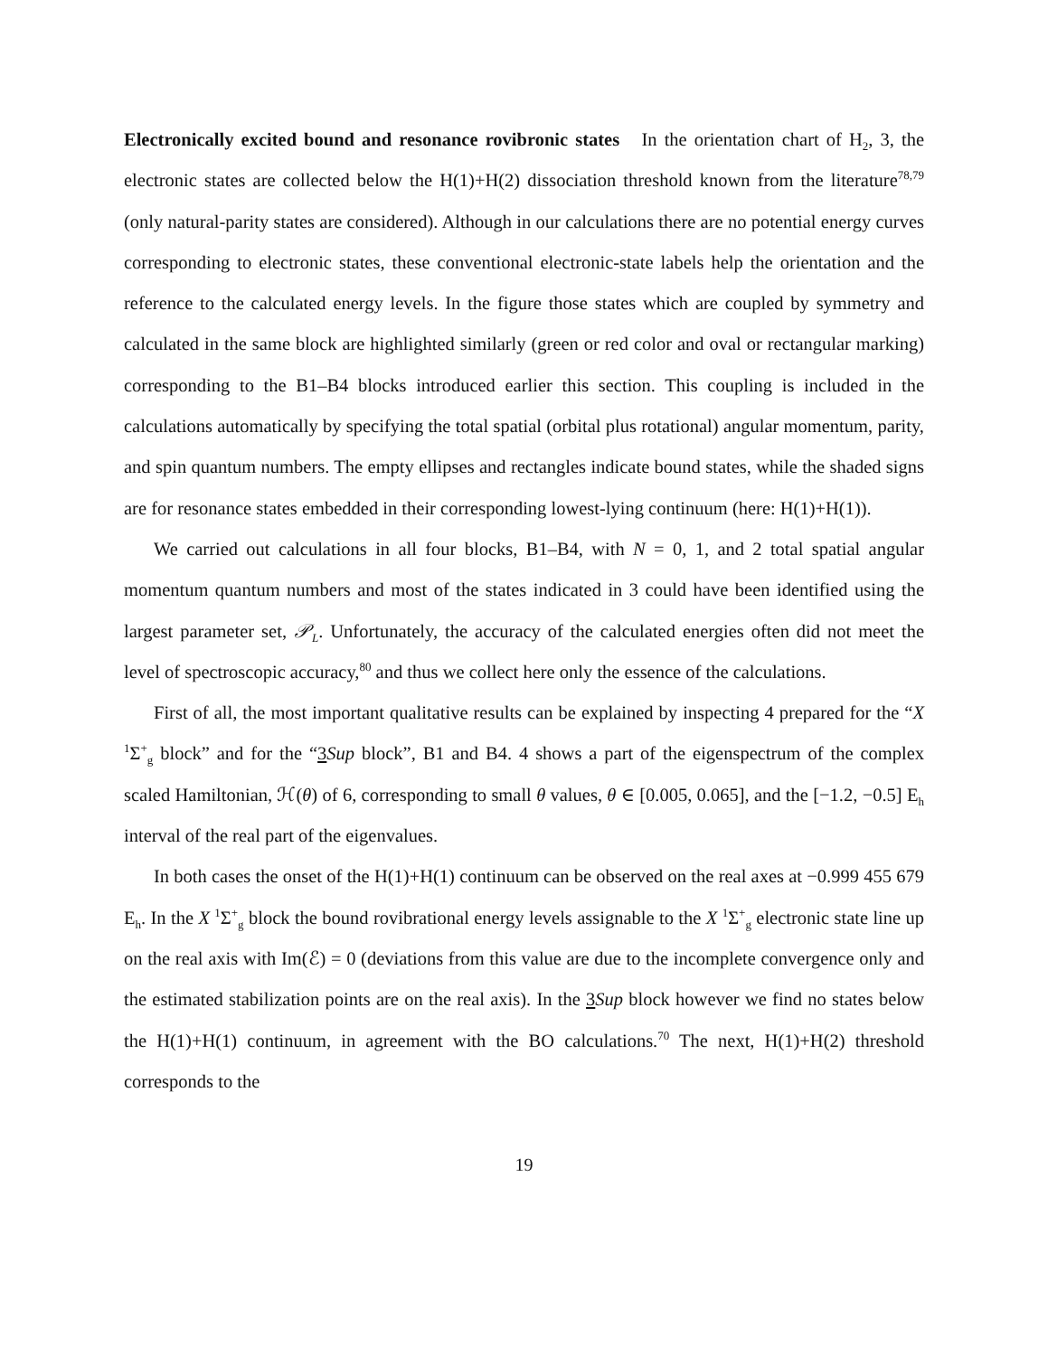Electronically excited bound and resonance rovibronic states In the orientation chart of H<sub>2</sub>, 3, the electronic states are collected below the H(1)+H(2) dissociation threshold known from the literature<sup>78,79</sup> (only natural-parity states are considered). Although in our calculations there are no potential energy curves corresponding to electronic states, these conventional electronic-state labels help the orientation and the reference to the calculated energy levels. In the figure those states which are coupled by symmetry and calculated in the same block are highlighted similarly (green or red color and oval or rectangular marking) corresponding to the B1–B4 blocks introduced earlier this section. This coupling is included in the calculations automatically by specifying the total spatial (orbital plus rotational) angular momentum, parity, and spin quantum numbers. The empty ellipses and rectangles indicate bound states, while the shaded signs are for resonance states embedded in their corresponding lowest-lying continuum (here: H(1)+H(1)).
We carried out calculations in all four blocks, B1–B4, with N = 0, 1, and 2 total spatial angular momentum quantum numbers and most of the states indicated in 3 could have been identified using the largest parameter set, 𝒫<sub>L</sub>. Unfortunately, the accuracy of the calculated energies often did not meet the level of spectroscopic accuracy,<sup>80</sup> and thus we collect here only the essence of the calculations.
First of all, the most important qualitative results can be explained by inspecting 4 prepared for the “X <sup>1</sup>Σ<sup>+</sup><sub>g</sub> block” and for the “3 Sup block”, B1 and B4. 4 shows a part of the eigenspectrum of the complex scaled Hamiltonian, ℋ(θ) of 6, corresponding to small θ values, θ ∈ [0.005, 0.065], and the [−1.2, −0.5] E<sub>h</sub> interval of the real part of the eigenvalues.
In both cases the onset of the H(1)+H(1) continuum can be observed on the real axes at −0.999 455 679 E<sub>h</sub>. In the X <sup>1</sup>Σ<sup>+</sup><sub>g</sub> block the bound rovibrational energy levels assignable to the X <sup>1</sup>Σ<sup>+</sup><sub>g</sub> electronic state line up on the real axis with Im(ℰ) = 0 (deviations from this value are due to the incomplete convergence only and the estimated stabilization points are on the real axis). In the 3 Sup block however we find no states below the H(1)+H(1) continuum, in agreement with the BO calculations.<sup>70</sup> The next, H(1)+H(2) threshold corresponds to the
19